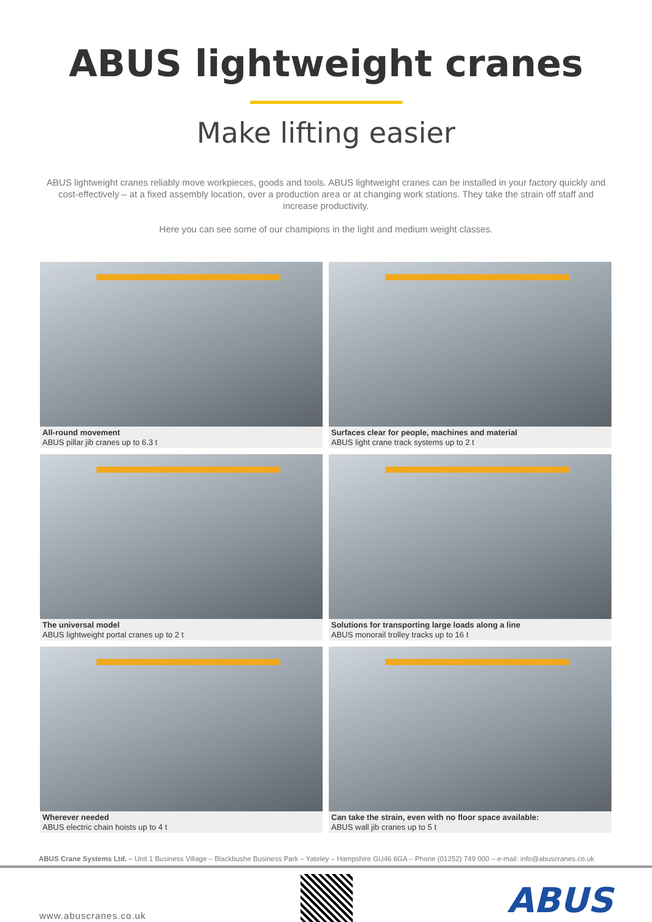ABUS lightweight cranes
Make lifting easier
ABUS lightweight cranes reliably move workpieces, goods and tools. ABUS lightweight cranes can be installed in your factory quickly and cost-effectively – at a fixed assembly location, over a production area or at changing work stations. They take the strain off staff and increase productivity.
Here you can see some of our champions in the light and medium weight classes.
All-round movement
ABUS pillar jib cranes up to 6.3 t
Surfaces clear for people, machines and material
ABUS light crane track systems up to 2 t
The universal model
ABUS lightweight portal cranes up to 2 t
Solutions for transporting large loads along a line
ABUS monorail trolley tracks up to 16 t
Wherever needed
ABUS electric chain hoists up to 4 t
Can take the strain, even with no floor space available:
ABUS wall jib cranes up to 5 t
ABUS Crane Systems Ltd. – Unit 1 Business Village – Blackbushe Business Park – Yateley – Hampshire GU46 6GA – Phone (01252) 749 000 – e-mail: info@abuscranes.co.uk
www.abuscranes.co.uk
ABUS